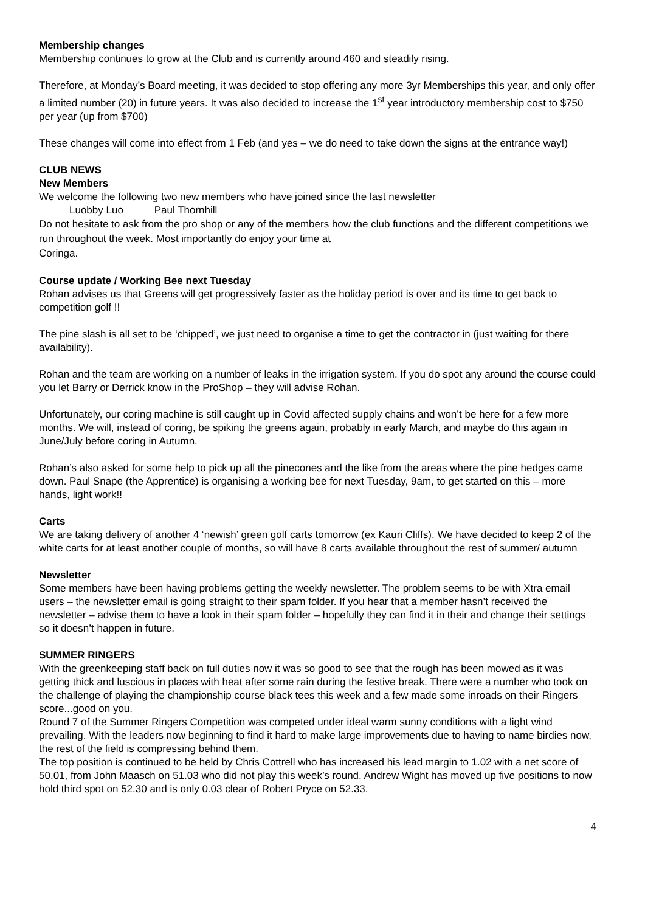Membership changes
Membership continues to grow at the Club and is currently around 460 and steadily rising.
Therefore, at Monday’s Board meeting, it was decided to stop offering any more 3yr Memberships this year, and only offer a limited number (20) in future years. It was also decided to increase the 1<sup>st</sup> year introductory membership cost to $750 per year (up from $700)
These changes will come into effect from 1 Feb (and yes – we do need to take down the signs at the entrance way!)
CLUB NEWS
New Members
We welcome the following two new members who have joined since the last newsletter
Luobby Luo Paul Thornhill
Do not hesitate to ask from the pro shop or any of the members how the club functions and the different competitions we run throughout the week. Most importantly do enjoy your time at
Coringa.
Course update / Working Bee next Tuesday
Rohan advises us that Greens will get progressively faster as the holiday period is over and its time to get back to competition golf !!
The pine slash is all set to be ‘chipped’, we just need to organise a time to get the contractor in (just waiting for there availability).
Rohan and the team are working on a number of leaks in the irrigation system. If you do spot any around the course could you let Barry or Derrick know in the ProShop – they will advise Rohan.
Unfortunately, our coring machine is still caught up in Covid affected supply chains and won’t be here for a few more months. We will, instead of coring, be spiking the greens again, probably in early March, and maybe do this again in June/July before coring in Autumn.
Rohan’s also asked for some help to pick up all the pinecones and the like from the areas where the pine hedges came down. Paul Snape (the Apprentice) is organising a working bee for next Tuesday, 9am, to get started on this – more hands, light work!!
Carts
We are taking delivery of another 4 ‘newish’ green golf carts tomorrow (ex Kauri Cliffs). We have decided to keep 2 of the white carts for at least another couple of months, so will have 8 carts available throughout the rest of summer/ autumn
Newsletter
Some members have been having problems getting the weekly newsletter. The problem seems to be with Xtra email users – the newsletter email is going straight to their spam folder. If you hear that a member hasn’t received the newsletter – advise them to have a look in their spam folder – hopefully they can find it in their and change their settings so it doesn’t happen in future.
SUMMER RINGERS
With the greenkeeping staff back on full duties now it was so good to see that the rough has been mowed as it was getting thick and luscious in places with heat after some rain during the festive break. There were a number who took on the challenge of playing the championship course black tees this week and a few made some inroads on their Ringers score...good on you.
Round 7 of the Summer Ringers Competition was competed under ideal warm sunny conditions with a light wind prevailing. With the leaders now beginning to find it hard to make large improvements due to having to name birdies now, the rest of the field is compressing behind them.
The top position is continued to be held by Chris Cottrell who has increased his lead margin to 1.02 with a net score of 50.01, from John Maasch on 51.03 who did not play this week’s round. Andrew Wight has moved up five positions to now hold third spot on 52.30 and is only 0.03 clear of Robert Pryce on 52.33.
4